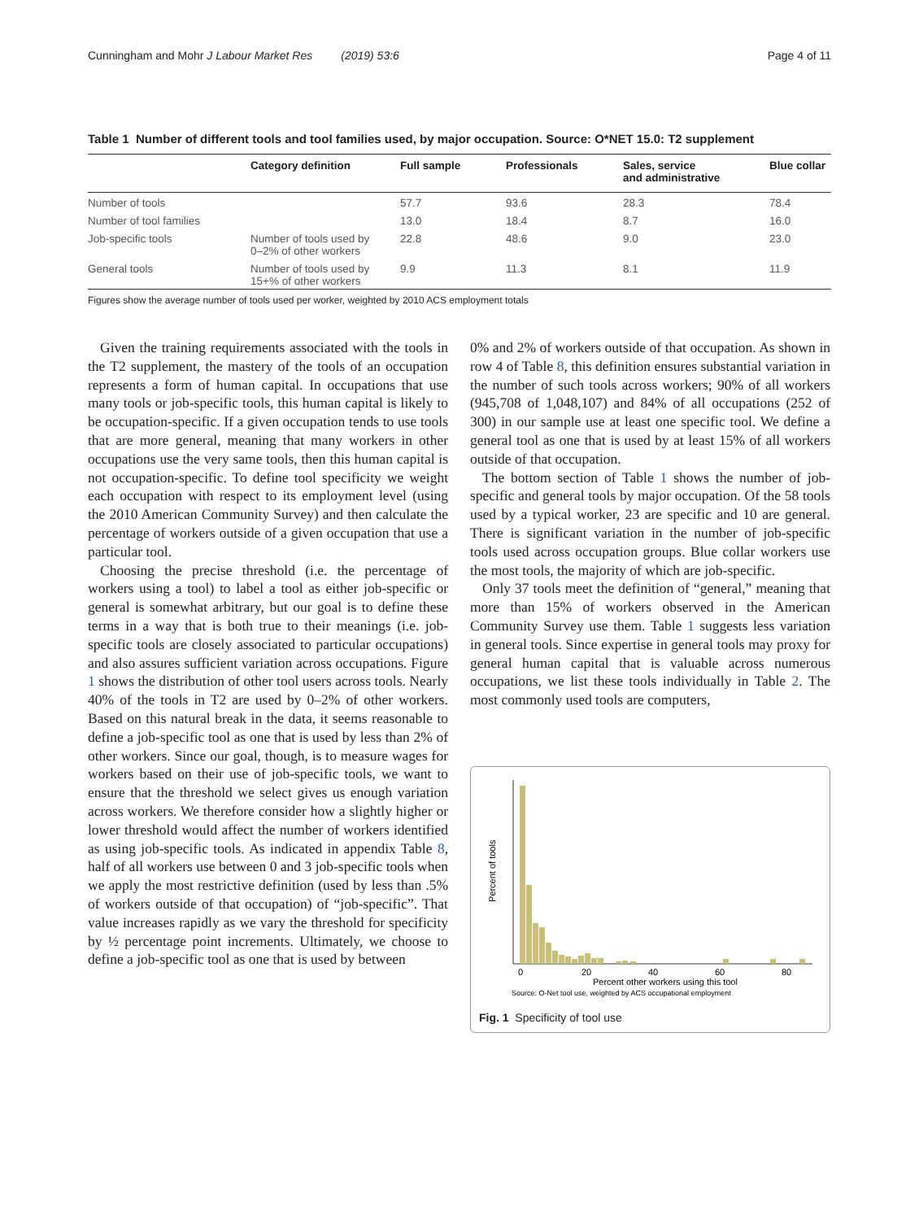Cunningham and Mohr J Labour Market Res (2019) 53:6 Page 4 of 11
Table 1 Number of different tools and tool families used, by major occupation. Source: O*NET 15.0: T2 supplement
| | Category definition | Full sample | Professionals | Sales, service and administrative | Blue collar |
| --- | --- | --- | --- | --- | --- |
| Number of tools | | 57.7 | 93.6 | 28.3 | 78.4 |
| Number of tool families | | 13.0 | 18.4 | 8.7 | 16.0 |
| Job-specific tools | Number of tools used by 0–2% of other workers | 22.8 | 48.6 | 9.0 | 23.0 |
| General tools | Number of tools used by 15+% of other workers | 9.9 | 11.3 | 8.1 | 11.9 |
Figures show the average number of tools used per worker, weighted by 2010 ACS employment totals
Given the training requirements associated with the tools in the T2 supplement, the mastery of the tools of an occupation represents a form of human capital. In occupations that use many tools or job-specific tools, this human capital is likely to be occupation-specific. If a given occupation tends to use tools that are more general, meaning that many workers in other occupations use the very same tools, then this human capital is not occupation-specific. To define tool specificity we weight each occupation with respect to its employment level (using the 2010 American Community Survey) and then calculate the percentage of workers outside of a given occupation that use a particular tool.
Choosing the precise threshold (i.e. the percentage of workers using a tool) to label a tool as either job-specific or general is somewhat arbitrary, but our goal is to define these terms in a way that is both true to their meanings (i.e. job-specific tools are closely associated to particular occupations) and also assures sufficient variation across occupations. Figure 1 shows the distribution of other tool users across tools. Nearly 40% of the tools in T2 are used by 0–2% of other workers. Based on this natural break in the data, it seems reasonable to define a job-specific tool as one that is used by less than 2% of other workers. Since our goal, though, is to measure wages for workers based on their use of job-specific tools, we want to ensure that the threshold we select gives us enough variation across workers. We therefore consider how a slightly higher or lower threshold would affect the number of workers identified as using job-specific tools. As indicated in appendix Table 8, half of all workers use between 0 and 3 job-specific tools when we apply the most restrictive definition (used by less than .5% of workers outside of that occupation) of “job-specific”. That value increases rapidly as we vary the threshold for specificity by ½ percentage point increments. Ultimately, we choose to define a job-specific tool as one that is used by between
0% and 2% of workers outside of that occupation. As shown in row 4 of Table 8, this definition ensures substantial variation in the number of such tools across workers; 90% of all workers (945,708 of 1,048,107) and 84% of all occupations (252 of 300) in our sample use at least one specific tool. We define a general tool as one that is used by at least 15% of all workers outside of that occupation.
The bottom section of Table 1 shows the number of job-specific and general tools by major occupation. Of the 58 tools used by a typical worker, 23 are specific and 10 are general. There is significant variation in the number of job-specific tools used across occupation groups. Blue collar workers use the most tools, the majority of which are job-specific.
Only 37 tools meet the definition of “general,” meaning that more than 15% of workers observed in the American Community Survey use them. Table 1 suggests less variation in general tools. Since expertise in general tools may proxy for general human capital that is valuable across numerous occupations, we list these tools individually in Table 2. The most commonly used tools are computers,
Percent of tools
0
20
40
60
80
Percent other workers using this tool
Source: O-Net tool use, weighted by ACS occupational employment
Fig. 1 Specificity of tool use